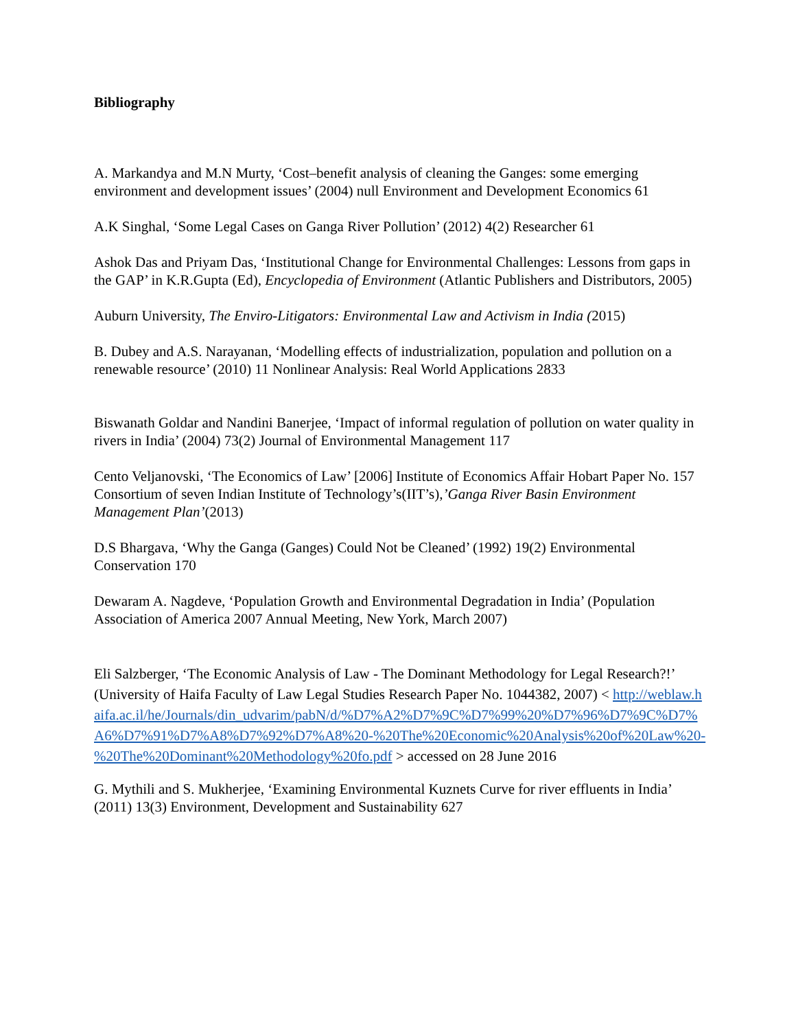Bibliography
A. Markandya and M.N Murty, ‘Cost–benefit analysis of cleaning the Ganges: some emerging environment and development issues’ (2004) null Environment and Development Economics 61
A.K Singhal, ‘Some Legal Cases on Ganga River Pollution’ (2012) 4(2) Researcher 61
Ashok Das and Priyam Das, ‘Institutional Change for Environmental Challenges: Lessons from gaps in the GAP’ in K.R.Gupta (Ed), Encyclopedia of Environment (Atlantic Publishers and Distributors, 2005)
Auburn University, The Enviro-Litigators: Environmental Law and Activism in India (2015)
B. Dubey and A.S. Narayanan, ‘Modelling effects of industrialization, population and pollution on a renewable resource’ (2010) 11 Nonlinear Analysis: Real World Applications 2833
Biswanath Goldar and Nandini Banerjee, ‘Impact of informal regulation of pollution on water quality in rivers in India’ (2004) 73(2) Journal of Environmental Management 117
Cento Veljanovski, ‘The Economics of Law’ [2006] Institute of Economics Affair Hobart Paper No. 157
Consortium of seven Indian Institute of Technology’s(IIT’s),’Ganga River Basin Environment Management Plan’(2013)
D.S Bhargava, ‘Why the Ganga (Ganges) Could Not be Cleaned’ (1992) 19(2) Environmental Conservation 170
Dewaram A. Nagdeve, ‘Population Growth and Environmental Degradation in India’ (Population Association of America 2007 Annual Meeting, New York, March 2007)
Eli Salzberger, ‘The Economic Analysis of Law - The Dominant Methodology for Legal Research?!’ (University of Haifa Faculty of Law Legal Studies Research Paper No. 1044382, 2007) < http://weblaw.haifa.ac.il/he/Journals/din_udvarim/pabN/d/%D7%A2%D7%9C%D7%99%20%D7%96%D7%9C%D7%A6%D7%91%D7%A8%D7%92%D7%A8%20-%20The%20Economic%20Analysis%20of%20Law%20-%20The%20Dominant%20Methodology%20fo.pdf > accessed on 28 June 2016
G. Mythili and S. Mukherjee, ‘Examining Environmental Kuznets Curve for river effluents in India’ (2011) 13(3) Environment, Development and Sustainability 627